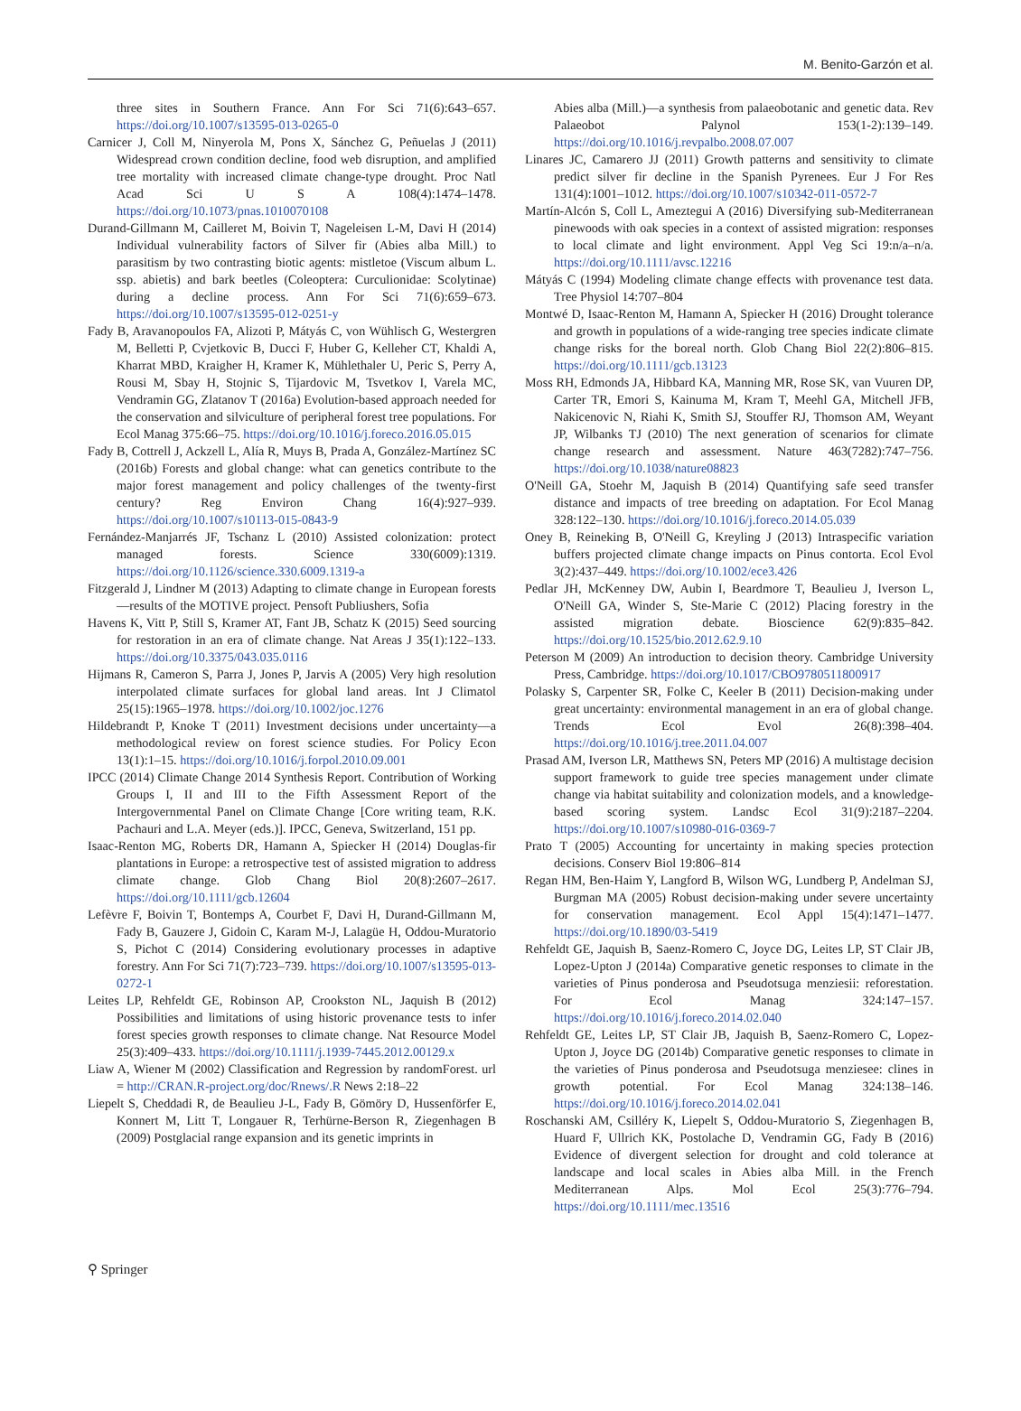M. Benito-Garzón et al.
three sites in Southern France. Ann For Sci 71(6):643–657. https://doi.org/10.1007/s13595-013-0265-0
Carnicer J, Coll M, Ninyerola M, Pons X, Sánchez G, Peñuelas J (2011) Widespread crown condition decline, food web disruption, and amplified tree mortality with increased climate change-type drought. Proc Natl Acad Sci U S A 108(4):1474–1478. https://doi.org/10.1073/pnas.1010070108
Durand-Gillmann M, Cailleret M, Boivin T, Nageleisen L-M, Davi H (2014) Individual vulnerability factors of Silver fir (Abies alba Mill.) to parasitism by two contrasting biotic agents: mistletoe (Viscum album L. ssp. abietis) and bark beetles (Coleoptera: Curculionidae: Scolytinae) during a decline process. Ann For Sci 71(6):659–673. https://doi.org/10.1007/s13595-012-0251-y
Fady B, Aravanopoulos FA, Alizoti P, Mátyás C, von Wühlisch G, Westergren M, Belletti P, Cvjetkovic B, Ducci F, Huber G, Kelleher CT, Khaldi A, Kharrat MBD, Kraigher H, Kramer K, Mühlethaler U, Peric S, Perry A, Rousi M, Sbay H, Stojnic S, Tijardovic M, Tsvetkov I, Varela MC, Vendramin GG, Zlatanov T (2016a) Evolution-based approach needed for the conservation and silviculture of peripheral forest tree populations. For Ecol Manag 375:66–75. https://doi.org/10.1016/j.foreco.2016.05.015
Fady B, Cottrell J, Ackzell L, Alía R, Muys B, Prada A, González-Martínez SC (2016b) Forests and global change: what can genetics contribute to the major forest management and policy challenges of the twenty-first century? Reg Environ Chang 16(4):927–939. https://doi.org/10.1007/s10113-015-0843-9
Fernández-Manjarrés JF, Tschanz L (2010) Assisted colonization: protect managed forests. Science 330(6009):1319. https://doi.org/10.1126/science.330.6009.1319-a
Fitzgerald J, Lindner M (2013) Adapting to climate change in European forests—results of the MOTIVE project. Pensoft Publiushers, Sofia
Havens K, Vitt P, Still S, Kramer AT, Fant JB, Schatz K (2015) Seed sourcing for restoration in an era of climate change. Nat Areas J 35(1):122–133. https://doi.org/10.3375/043.035.0116
Hijmans R, Cameron S, Parra J, Jones P, Jarvis A (2005) Very high resolution interpolated climate surfaces for global land areas. Int J Climatol 25(15):1965–1978. https://doi.org/10.1002/joc.1276
Hildebrandt P, Knoke T (2011) Investment decisions under uncertainty—a methodological review on forest science studies. For Policy Econ 13(1):1–15. https://doi.org/10.1016/j.forpol.2010.09.001
IPCC (2014) Climate Change 2014 Synthesis Report. Contribution of Working Groups I, II and III to the Fifth Assessment Report of the Intergovernmental Panel on Climate Change [Core writing team, R.K. Pachauri and L.A. Meyer (eds.)]. IPCC, Geneva, Switzerland, 151 pp.
Isaac-Renton MG, Roberts DR, Hamann A, Spiecker H (2014) Douglas-fir plantations in Europe: a retrospective test of assisted migration to address climate change. Glob Chang Biol 20(8):2607–2617. https://doi.org/10.1111/gcb.12604
Lefèvre F, Boivin T, Bontemps A, Courbet F, Davi H, Durand-Gillmann M, Fady B, Gauzere J, Gidoin C, Karam M-J, Lalagüe H, Oddou-Muratorio S, Pichot C (2014) Considering evolutionary processes in adaptive forestry. Ann For Sci 71(7):723–739. https://doi.org/10.1007/s13595-013-0272-1
Leites LP, Rehfeldt GE, Robinson AP, Crookston NL, Jaquish B (2012) Possibilities and limitations of using historic provenance tests to infer forest species growth responses to climate change. Nat Resource Model 25(3):409–433. https://doi.org/10.1111/j.1939-7445.2012.00129.x
Liaw A, Wiener M (2002) Classification and Regression by randomForest. url = http://CRAN.R-project.org/doc/Rnews/.R News 2:18–22
Liepelt S, Cheddadi R, de Beaulieu J-L, Fady B, Gömöry D, Hussenförfer E, Konnert M, Litt T, Longauer R, Terhürne-Berson R, Ziegenhagen B (2009) Postglacial range expansion and its genetic imprints in
Abies alba (Mill.)—a synthesis from palaeobotanic and genetic data. Rev Palaeobot Palynol 153(1-2):139–149. https://doi.org/10.1016/j.revpalbo.2008.07.007
Linares JC, Camarero JJ (2011) Growth patterns and sensitivity to climate predict silver fir decline in the Spanish Pyrenees. Eur J For Res 131(4):1001–1012. https://doi.org/10.1007/s10342-011-0572-7
Martín-Alcón S, Coll L, Ameztegui A (2016) Diversifying sub-Mediterranean pinewoods with oak species in a context of assisted migration: responses to local climate and light environment. Appl Veg Sci 19:n/a–n/a. https://doi.org/10.1111/avsc.12216
Mátyás C (1994) Modeling climate change effects with provenance test data. Tree Physiol 14:707–804
Montwé D, Isaac-Renton M, Hamann A, Spiecker H (2016) Drought tolerance and growth in populations of a wide-ranging tree species indicate climate change risks for the boreal north. Glob Chang Biol 22(2):806–815. https://doi.org/10.1111/gcb.13123
Moss RH, Edmonds JA, Hibbard KA, Manning MR, Rose SK, van Vuuren DP, Carter TR, Emori S, Kainuma M, Kram T, Meehl GA, Mitchell JFB, Nakicenovic N, Riahi K, Smith SJ, Stouffer RJ, Thomson AM, Weyant JP, Wilbanks TJ (2010) The next generation of scenarios for climate change research and assessment. Nature 463(7282):747–756. https://doi.org/10.1038/nature08823
O'Neill GA, Stoehr M, Jaquish B (2014) Quantifying safe seed transfer distance and impacts of tree breeding on adaptation. For Ecol Manag 328:122–130. https://doi.org/10.1016/j.foreco.2014.05.039
Oney B, Reineking B, O'Neill G, Kreyling J (2013) Intraspecific variation buffers projected climate change impacts on Pinus contorta. Ecol Evol 3(2):437–449. https://doi.org/10.1002/ece3.426
Pedlar JH, McKenney DW, Aubin I, Beardmore T, Beaulieu J, Iverson L, O'Neill GA, Winder S, Ste-Marie C (2012) Placing forestry in the assisted migration debate. Bioscience 62(9):835–842. https://doi.org/10.1525/bio.2012.62.9.10
Peterson M (2009) An introduction to decision theory. Cambridge University Press, Cambridge. https://doi.org/10.1017/CBO9780511800917
Polasky S, Carpenter SR, Folke C, Keeler B (2011) Decision-making under great uncertainty: environmental management in an era of global change. Trends Ecol Evol 26(8):398–404. https://doi.org/10.1016/j.tree.2011.04.007
Prasad AM, Iverson LR, Matthews SN, Peters MP (2016) A multistage decision support framework to guide tree species management under climate change via habitat suitability and colonization models, and a knowledge-based scoring system. Landsc Ecol 31(9):2187–2204. https://doi.org/10.1007/s10980-016-0369-7
Prato T (2005) Accounting for uncertainty in making species protection decisions. Conserv Biol 19:806–814
Regan HM, Ben-Haim Y, Langford B, Wilson WG, Lundberg P, Andelman SJ, Burgman MA (2005) Robust decision-making under severe uncertainty for conservation management. Ecol Appl 15(4):1471–1477. https://doi.org/10.1890/03-5419
Rehfeldt GE, Jaquish B, Saenz-Romero C, Joyce DG, Leites LP, ST Clair JB, Lopez-Upton J (2014a) Comparative genetic responses to climate in the varieties of Pinus ponderosa and Pseudotsuga menziesii: reforestation. For Ecol Manag 324:147–157. https://doi.org/10.1016/j.foreco.2014.02.040
Rehfeldt GE, Leites LP, ST Clair JB, Jaquish B, Saenz-Romero C, Lopez-Upton J, Joyce DG (2014b) Comparative genetic responses to climate in the varieties of Pinus ponderosa and Pseudotsuga menziesee: clines in growth potential. For Ecol Manag 324:138–146. https://doi.org/10.1016/j.foreco.2014.02.041
Roschanski AM, Csilléry K, Liepelt S, Oddou-Muratorio S, Ziegenhagen B, Huard F, Ullrich KK, Postolache D, Vendramin GG, Fady B (2016) Evidence of divergent selection for drought and cold tolerance at landscape and local scales in Abies alba Mill. in the French Mediterranean Alps. Mol Ecol 25(3):776–794. https://doi.org/10.1111/mec.13516
⚲ Springer